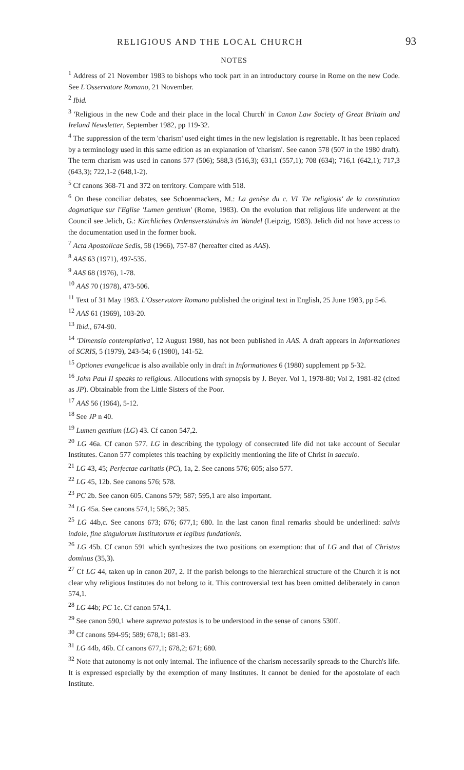RELIGIOUS AND THE LOCAL CHURCH 93
NOTES
<sup>1</sup> Address of 21 November 1983 to bishops who took part in an introductory course in Rome on the new Code. See L'Osservatore Romano, 21 November.
<sup>2</sup> Ibid.
<sup>3</sup> 'Religious in the new Code and their place in the local Church' in Canon Law Society of Great Britain and Ireland Newsletter, September 1982, pp 119-32.
<sup>4</sup> The suppression of the term 'charism' used eight times in the new legislation is regrettable. It has been replaced by a terminology used in this same edition as an explanation of 'charism'. See canon 578 (507 in the 1980 draft). The term charism was used in canons 577 (506); 588,3 (516,3); 631,1 (557,1); 708 (634); 716,1 (642,1); 717,3 (643,3); 722,1-2 (648,1-2).
<sup>5</sup> Cf canons 368-71 and 372 on territory. Compare with 518.
<sup>6</sup> On these conciliar debates, see Schoenmackers, M.: La genèse du c. VI 'De religiosis' de la constitution dogmatique sur l'Eglise 'Lumen gentium' (Rome, 1983). On the evolution that religious life underwent at the Council see Jelich, G.: Kirchliches Ordensverständnis im Wandel (Leipzig, 1983). Jelich did not have access to the documentation used in the former book.
<sup>7</sup> Acta Apostolicae Sedis, 58 (1966), 757-87 (hereafter cited as AAS).
<sup>8</sup> AAS 63 (1971), 497-535.
<sup>9</sup> AAS 68 (1976), 1-78.
<sup>10</sup> AAS 70 (1978), 473-506.
<sup>11</sup> Text of 31 May 1983. L'Osservatore Romano published the original text in English, 25 June 1983, pp 5-6.
<sup>12</sup> AAS 61 (1969), 103-20.
<sup>13</sup> Ibid., 674-90.
<sup>14</sup> 'Dimensio contemplativa', 12 August 1980, has not been published in AAS. A draft appears in Informationes of SCRIS, 5 (1979), 243-54; 6 (1980), 141-52.
<sup>15</sup> Optiones evangelicae is also available only in draft in Informationes 6 (1980) supplement pp 5-32.
<sup>16</sup> John Paul II speaks to religious. Allocutions with synopsis by J. Beyer. Vol 1, 1978-80; Vol 2, 1981-82 (cited as JP). Obtainable from the Little Sisters of the Poor.
<sup>17</sup> AAS 56 (1964), 5-12.
<sup>18</sup> See JP n 40.
<sup>19</sup> Lumen gentium (LG) 43. Cf canon 547,2.
<sup>20</sup> LG 46a. Cf canon 577. LG in describing the typology of consecrated life did not take account of Secular Institutes. Canon 577 completes this teaching by explicitly mentioning the life of Christ in saeculo.
<sup>21</sup> LG 43, 45; Perfectae caritatis (PC), 1a, 2. See canons 576; 605; also 577.
<sup>22</sup> LG 45, 12b. See canons 576; 578.
<sup>23</sup> PC 2b. See canon 605. Canons 579; 587; 595,1 are also important.
<sup>24</sup> LG 45a. See canons 574,1; 586,2; 385.
<sup>25</sup> LG 44b,c. See canons 673; 676; 677,1; 680. In the last canon final remarks should be underlined: salvis indole, fine singulorum Institutorum et legibus fundationis.
<sup>26</sup> LG 45b. Cf canon 591 which synthesizes the two positions on exemption: that of LG and that of Christus dominus (35,3).
<sup>27</sup> Cf LG 44, taken up in canon 207, 2. If the parish belongs to the hierarchical structure of the Church it is not clear why religious Institutes do not belong to it. This controversial text has been omitted deliberately in canon 574,1.
<sup>28</sup> LG 44b; PC 1c. Cf canon 574,1.
<sup>29</sup> See canon 590,1 where suprema potestas is to be understood in the sense of canons 530ff.
<sup>30</sup> Cf canons 594-95; 589; 678,1; 681-83.
<sup>31</sup> LG 44b, 46b. Cf canons 677,1; 678,2; 671; 680.
<sup>32</sup> Note that autonomy is not only internal. The influence of the charism necessarily spreads to the Church's life. It is expressed especially by the exemption of many Institutes. It cannot be denied for the apostolate of each Institute.